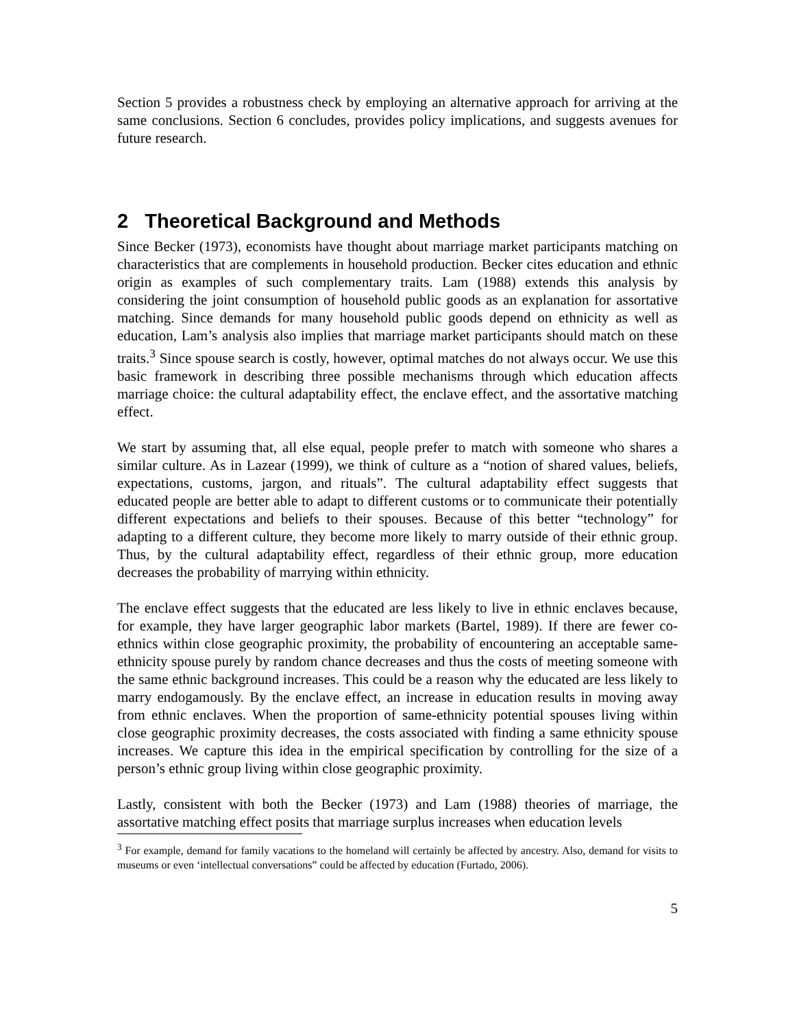Section 5 provides a robustness check by employing an alternative approach for arriving at the same conclusions. Section 6 concludes, provides policy implications, and suggests avenues for future research.
2 Theoretical Background and Methods
Since Becker (1973), economists have thought about marriage market participants matching on characteristics that are complements in household production. Becker cites education and ethnic origin as examples of such complementary traits. Lam (1988) extends this analysis by considering the joint consumption of household public goods as an explanation for assortative matching. Since demands for many household public goods depend on ethnicity as well as education, Lam’s analysis also implies that marriage market participants should match on these traits.<sup>3</sup> Since spouse search is costly, however, optimal matches do not always occur. We use this basic framework in describing three possible mechanisms through which education affects marriage choice: the cultural adaptability effect, the enclave effect, and the assortative matching effect.
We start by assuming that, all else equal, people prefer to match with someone who shares a similar culture. As in Lazear (1999), we think of culture as a “notion of shared values, beliefs, expectations, customs, jargon, and rituals”. The cultural adaptability effect suggests that educated people are better able to adapt to different customs or to communicate their potentially different expectations and beliefs to their spouses. Because of this better “technology” for adapting to a different culture, they become more likely to marry outside of their ethnic group. Thus, by the cultural adaptability effect, regardless of their ethnic group, more education decreases the probability of marrying within ethnicity.
The enclave effect suggests that the educated are less likely to live in ethnic enclaves because, for example, they have larger geographic labor markets (Bartel, 1989). If there are fewer co-ethnics within close geographic proximity, the probability of encountering an acceptable same-ethnicity spouse purely by random chance decreases and thus the costs of meeting someone with the same ethnic background increases. This could be a reason why the educated are less likely to marry endogamously. By the enclave effect, an increase in education results in moving away from ethnic enclaves. When the proportion of same-ethnicity potential spouses living within close geographic proximity decreases, the costs associated with finding a same ethnicity spouse increases. We capture this idea in the empirical specification by controlling for the size of a person’s ethnic group living within close geographic proximity.
Lastly, consistent with both the Becker (1973) and Lam (1988) theories of marriage, the assortative matching effect posits that marriage surplus increases when education levels
<sup>3</sup> For example, demand for family vacations to the homeland will certainly be affected by ancestry. Also, demand for visits to museums or even ‘intellectual conversations” could be affected by education (Furtado, 2006).
5